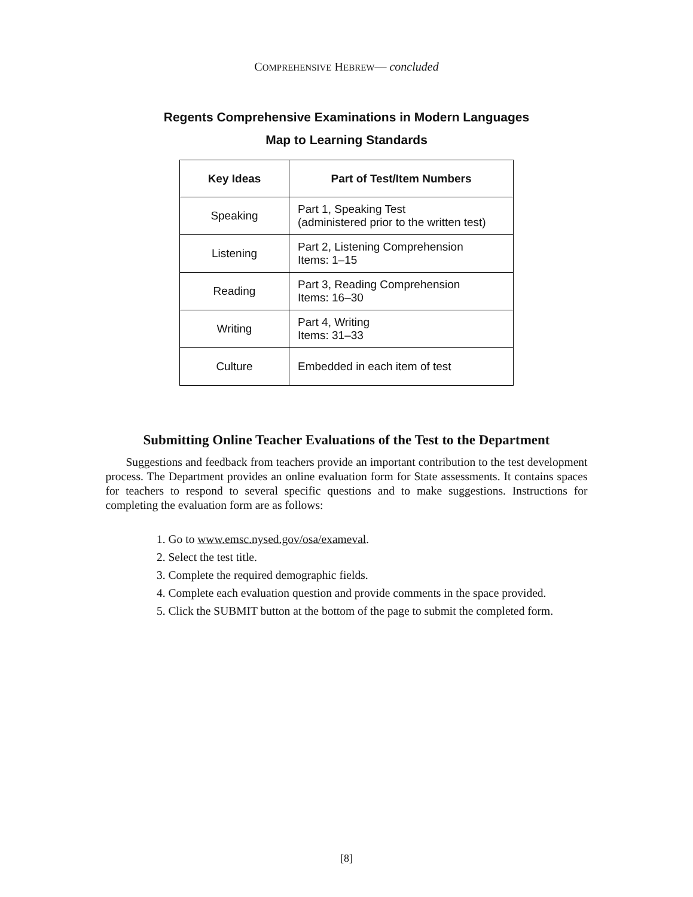COMPREHENSIVE HEBREW— concluded
Regents Comprehensive Examinations in Modern Languages
Map to Learning Standards
| Key Ideas | Part of Test/Item Numbers |
| --- | --- |
| Speaking | Part 1, Speaking Test (administered prior to the written test) |
| Listening | Part 2, Listening Comprehension Items: 1–15 |
| Reading | Part 3, Reading Comprehension Items: 16–30 |
| Writing | Part 4, Writing Items: 31–33 |
| Culture | Embedded in each item of test |
Submitting Online Teacher Evaluations of the Test to the Department
Suggestions and feedback from teachers provide an important contribution to the test development process. The Department provides an online evaluation form for State assessments. It contains spaces for teachers to respond to several specific questions and to make suggestions. Instructions for completing the evaluation form are as follows:
1. Go to www.emsc.nysed.gov/osa/exameval.
2. Select the test title.
3. Complete the required demographic fields.
4. Complete each evaluation question and provide comments in the space provided.
5. Click the SUBMIT button at the bottom of the page to submit the completed form.
[8]